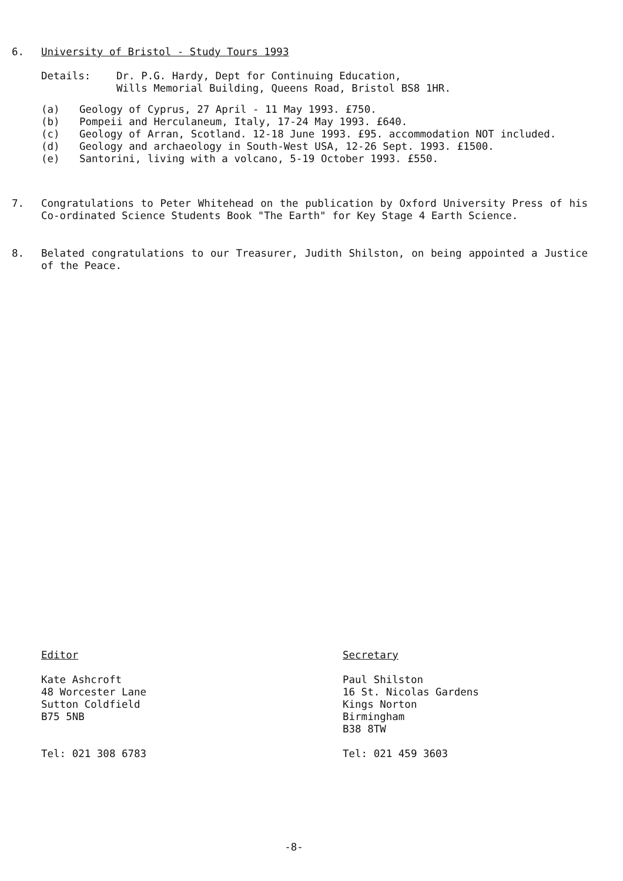6. University of Bristol - Study Tours 1993
Details: Dr. P.G. Hardy, Dept for Continuing Education,
Wills Memorial Building, Queens Road, Bristol BS8 1HR.
(a) Geology of Cyprus, 27 April - 11 May 1993. £750.
(b) Pompeii and Herculaneum, Italy, 17-24 May 1993. £640.
(c) Geology of Arran, Scotland. 12-18 June 1993. £95. accommodation NOT included.
(d) Geology and archaeology in South-West USA, 12-26 Sept. 1993. £1500.
(e) Santorini, living with a volcano, 5-19 October 1993. £550.
7. Congratulations to Peter Whitehead on the publication by Oxford University Press of his Co-ordinated Science Students Book "The Earth" for Key Stage 4 Earth Science.
8. Belated congratulations to our Treasurer, Judith Shilston, on being appointed a Justice of the Peace.
Editor
Kate Ashcroft
48 Worcester Lane
Sutton Coldfield
B75 5NB
Tel: 021 308 6783
Secretary
Paul Shilston
16 St. Nicolas Gardens
Kings Norton
Birmingham
B38 8TW
Tel: 021 459 3603
-8-